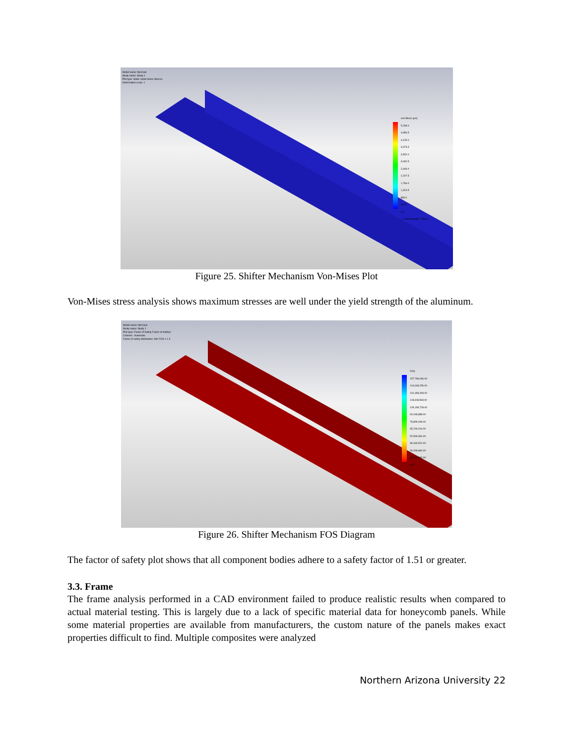Model name: flat track
Study name: Study 1
Plot type: Static nodal stress Stress1
Deformation scale: 1
von Mises (psi)
5,298.0
4,856.5
4,415.0
3,973.5
3,532.0
3,090.5
2,649.0
2,207.5
1,766.0
1,324.5
883.0
441.5
0.0
→ Yield strength: 7998.6
Figure 25. Shifter Mechanism Von-Mises Plot
Von-Mises stress analysis shows maximum stresses are well under the yield strength of the aluminum.
Model name: flat track
Study name: Study 1
Plot type: Factor of Safety Factor of Safety1
Criterion : Automatic
Factor of safety distribution: Min FOS = 1.5
FOS
157,798,096.00
144,648,256.00
131,498,408.00
118,348,568.00
105,198,728.00
92,048,888.00
78,899,048.00
65,749,204.00
52,599,364.00
39,449,524.00
26,299,684.00
13,149,843.00
1.51
Figure 26. Shifter Mechanism FOS Diagram
The factor of safety plot shows that all component bodies adhere to a safety factor of 1.51 or greater.
3.3. Frame
The frame analysis performed in a CAD environment failed to produce realistic results when compared to actual material testing. This is largely due to a lack of specific material data for honeycomb panels. While some material properties are available from manufacturers, the custom nature of the panels makes exact properties difficult to find. Multiple composites were analyzed
Northern Arizona University 22